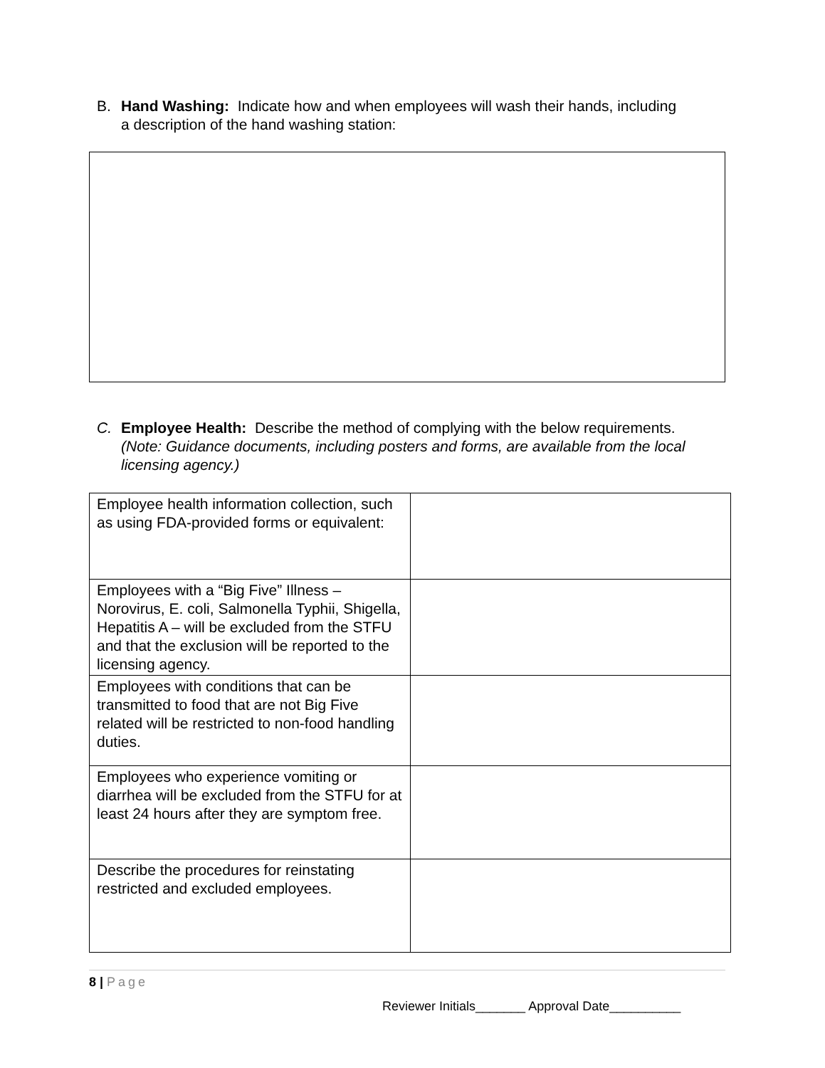B. Hand Washing: Indicate how and when employees will wash their hands, including
a description of the hand washing station:
C. Employee Health: Describe the method of complying with the below requirements.
(Note: Guidance documents, including posters and forms, are available from the local licensing agency.)
| Employee health information collection, such as using FDA-provided forms or equivalent: | |
| Employees with a “Big Five” Illness – Norovirus, E. coli, Salmonella Typhii, Shigella, Hepatitis A – will be excluded from the STFU and that the exclusion will be reported to the licensing agency. | |
| Employees with conditions that can be transmitted to food that are not Big Five related will be restricted to non-food handling duties. | |
| Employees who experience vomiting or diarrhea will be excluded from the STFU for at least 24 hours after they are symptom free. | |
| Describe the procedures for reinstating restricted and excluded employees. | |
8 | Page
Reviewer Initials_______ Approval Date__________